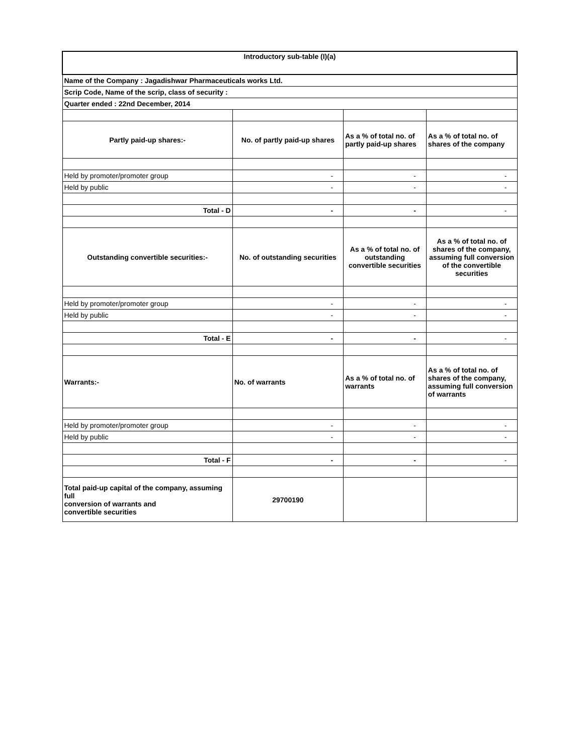| Introductory sub-table (I)(a) | | | |
| --- | --- | --- | --- |
| Name of the Company : Jagadishwar Pharmaceuticals works Ltd. | | | |
| Scrip Code, Name of the scrip, class of security : | | | |
| Quarter ended : 22nd December, 2014 | | | |
| Partly paid-up shares:- | No. of partly paid-up shares | As a % of total no. of partly paid-up shares | As a % of total no. of shares of the company |
| Held by promoter/promoter group | - | - | - |
| Held by public | - | - | - |
| Total - D | - | - | - |
| Outstanding convertible securities:- | No. of outstanding securities | As a % of total no. of outstanding convertible securities | As a % of total no. of shares of the company, assuming full conversion of the convertible securities |
| Held by promoter/promoter group | - | - | - |
| Held by public | - | - | - |
| Total - E | - | - | - |
| Warrants:- | No. of warrants | As a % of total no. of warrants | As a % of total no. of shares of the company, assuming full conversion of warrants |
| Held by promoter/promoter group | - | - | - |
| Held by public | - | - | - |
| Total - F | - | - | - |
| Total paid-up capital of the company, assuming full conversion of warrants and convertible securities | 29700190 | | |